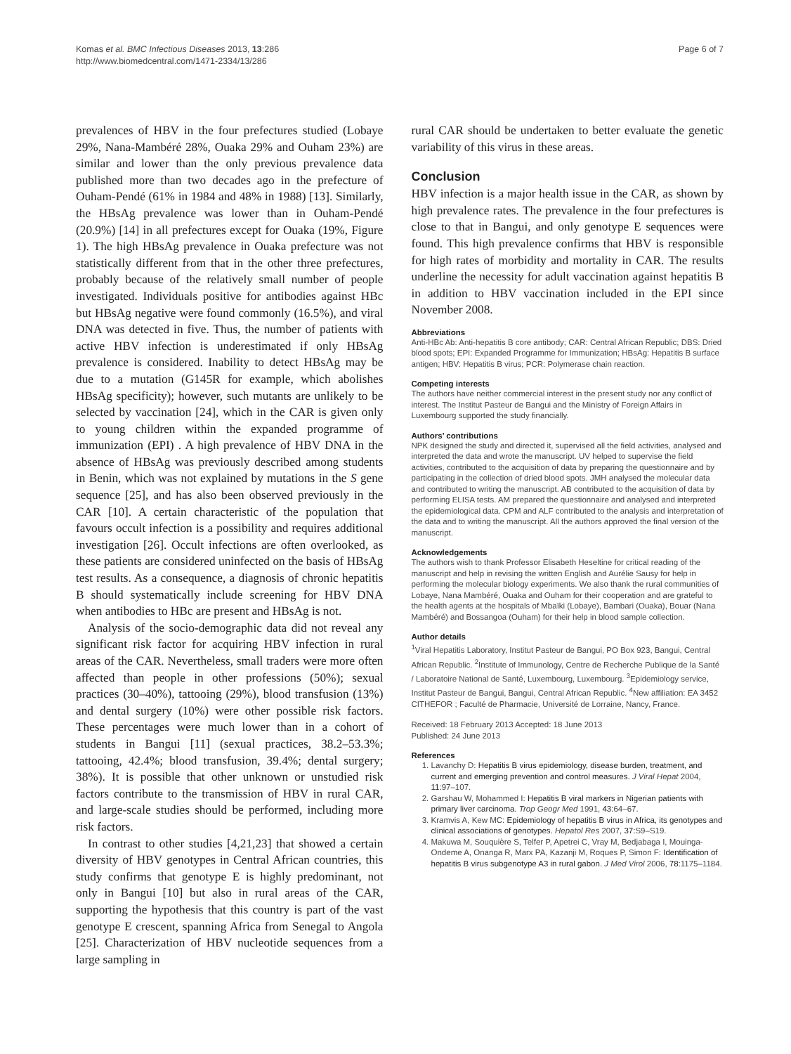Komas et al. BMC Infectious Diseases 2013, 13:286
http://www.biomedcentral.com/1471-2334/13/286
Page 6 of 7
prevalences of HBV in the four prefectures studied (Lobaye 29%, Nana-Mambéré 28%, Ouaka 29% and Ouham 23%) are similar and lower than the only previous prevalence data published more than two decades ago in the prefecture of Ouham-Pendé (61% in 1984 and 48% in 1988) [13]. Similarly, the HBsAg prevalence was lower than in Ouham-Pendé (20.9%) [14] in all prefectures except for Ouaka (19%, Figure 1). The high HBsAg prevalence in Ouaka prefecture was not statistically different from that in the other three prefectures, probably because of the relatively small number of people investigated. Individuals positive for antibodies against HBc but HBsAg negative were found commonly (16.5%), and viral DNA was detected in five. Thus, the number of patients with active HBV infection is underestimated if only HBsAg prevalence is considered. Inability to detect HBsAg may be due to a mutation (G145R for example, which abolishes HBsAg specificity); however, such mutants are unlikely to be selected by vaccination [24], which in the CAR is given only to young children within the expanded programme of immunization (EPI) . A high prevalence of HBV DNA in the absence of HBsAg was previously described among students in Benin, which was not explained by mutations in the S gene sequence [25], and has also been observed previously in the CAR [10]. A certain characteristic of the population that favours occult infection is a possibility and requires additional investigation [26]. Occult infections are often overlooked, as these patients are considered uninfected on the basis of HBsAg test results. As a consequence, a diagnosis of chronic hepatitis B should systematically include screening for HBV DNA when antibodies to HBc are present and HBsAg is not.
Analysis of the socio-demographic data did not reveal any significant risk factor for acquiring HBV infection in rural areas of the CAR. Nevertheless, small traders were more often affected than people in other professions (50%); sexual practices (30–40%), tattooing (29%), blood transfusion (13%) and dental surgery (10%) were other possible risk factors. These percentages were much lower than in a cohort of students in Bangui [11] (sexual practices, 38.2–53.3%; tattooing, 42.4%; blood transfusion, 39.4%; dental surgery; 38%). It is possible that other unknown or unstudied risk factors contribute to the transmission of HBV in rural CAR, and large-scale studies should be performed, including more risk factors.
In contrast to other studies [4,21,23] that showed a certain diversity of HBV genotypes in Central African countries, this study confirms that genotype E is highly predominant, not only in Bangui [10] but also in rural areas of the CAR, supporting the hypothesis that this country is part of the vast genotype E crescent, spanning Africa from Senegal to Angola [25]. Characterization of HBV nucleotide sequences from a large sampling in
rural CAR should be undertaken to better evaluate the genetic variability of this virus in these areas.
Conclusion
HBV infection is a major health issue in the CAR, as shown by high prevalence rates. The prevalence in the four prefectures is close to that in Bangui, and only genotype E sequences were found. This high prevalence confirms that HBV is responsible for high rates of morbidity and mortality in CAR. The results underline the necessity for adult vaccination against hepatitis B in addition to HBV vaccination included in the EPI since November 2008.
Abbreviations
Anti-HBc Ab: Anti-hepatitis B core antibody; CAR: Central African Republic; DBS: Dried blood spots; EPI: Expanded Programme for Immunization; HBsAg: Hepatitis B surface antigen; HBV: Hepatitis B virus; PCR: Polymerase chain reaction.
Competing interests
The authors have neither commercial interest in the present study nor any conflict of interest. The Institut Pasteur de Bangui and the Ministry of Foreign Affairs in Luxembourg supported the study financially.
Authors’ contributions
NPK designed the study and directed it, supervised all the field activities, analysed and interpreted the data and wrote the manuscript. UV helped to supervise the field activities, contributed to the acquisition of data by preparing the questionnaire and by participating in the collection of dried blood spots. JMH analysed the molecular data and contributed to writing the manuscript. AB contributed to the acquisition of data by performing ELISA tests. AM prepared the questionnaire and analysed and interpreted the epidemiological data. CPM and ALF contributed to the analysis and interpretation of the data and to writing the manuscript. All the authors approved the final version of the manuscript.
Acknowledgements
The authors wish to thank Professor Elisabeth Heseltine for critical reading of the manuscript and help in revising the written English and Aurélie Sausy for help in performing the molecular biology experiments. We also thank the rural communities of Lobaye, Nana Mambéré, Ouaka and Ouham for their cooperation and are grateful to the health agents at the hospitals of Mbaïki (Lobaye), Bambari (Ouaka), Bouar (Nana Mambéré) and Bossangoa (Ouham) for their help in blood sample collection.
Author details
<sup>1</sup> Viral Hepatitis Laboratory, Institut Pasteur de Bangui, PO Box 923, Bangui, Central African Republic. <sup>2</sup>Institute of Immunology, Centre de Recherche Publique de la Santé / Laboratoire National de Santé, Luxembourg, Luxembourg. <sup>3</sup>Epidemiology service, Institut Pasteur de Bangui, Bangui, Central African Republic. <sup>4</sup>New affiliation: EA 3452 CITHEFOR ; Faculté de Pharmacie, Université de Lorraine, Nancy, France.
Received: 18 February 2013 Accepted: 18 June 2013
Published: 24 June 2013
References
1. Lavanchy D: Hepatitis B virus epidemiology, disease burden, treatment, and current and emerging prevention and control measures. J Viral Hepat 2004, 11: 97–107.
2. Garshau W, Mohammed I: Hepatitis B viral markers in Nigerian patients with primary liver carcinoma. Trop Geogr Med 1991, 43: 64–67.
3. Kramvis A, Kew MC: Epidemiology of hepatitis B virus in Africa, its genotypes and clinical associations of genotypes. Hepatol Res 2007, 37: S9–S19.
4. Makuwa M, Souquière S, Telfer P, Apetrei C, Vray M, Bedjabaga I, Mouinga-Ondeme A, Onanga R, Marx PA, Kazanji M, Roques P, Simon F: Identification of hepatitis B virus subgenotype A3 in rural gabon. J Med Virol 2006, 78: 1175–1184.